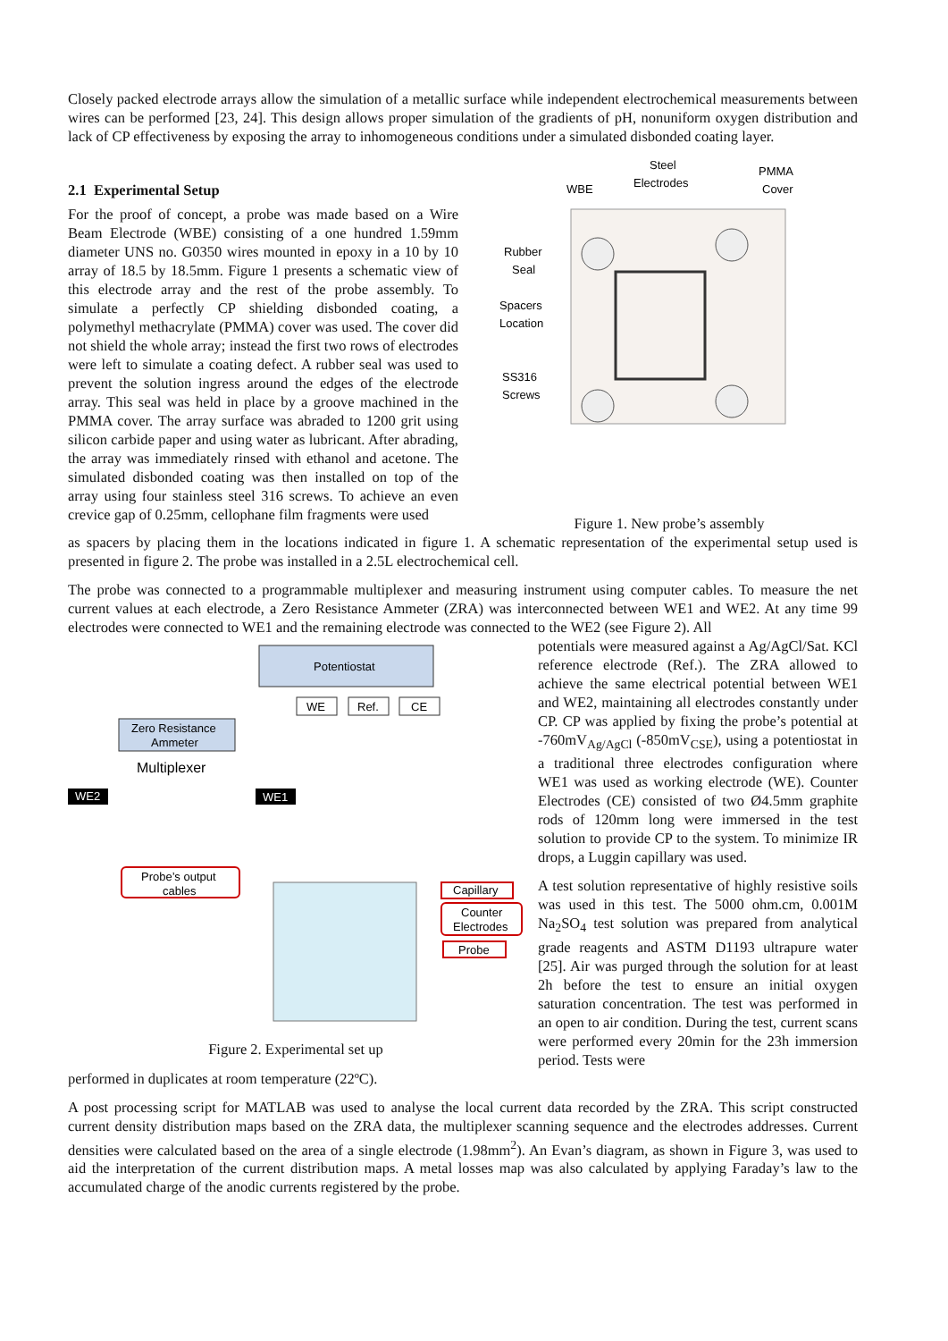Closely packed electrode arrays allow the simulation of a metallic surface while independent electrochemical measurements between wires can be performed [23, 24]. This design allows proper simulation of the gradients of pH, nonuniform oxygen distribution and lack of CP effectiveness by exposing the array to inhomogeneous conditions under a simulated disbonded coating layer.
2.1 Experimental Setup
For the proof of concept, a probe was made based on a Wire Beam Electrode (WBE) consisting of a one hundred 1.59mm diameter UNS no. G0350 wires mounted in epoxy in a 10 by 10 array of 18.5 by 18.5mm. Figure 1 presents a schematic view of this electrode array and the rest of the probe assembly. To simulate a perfectly CP shielding disbonded coating, a polymethyl methacrylate (PMMA) cover was used. The cover did not shield the whole array; instead the first two rows of electrodes were left to simulate a coating defect. A rubber seal was used to prevent the solution ingress around the edges of the electrode array. This seal was held in place by a groove machined in the PMMA cover. The array surface was abraded to 1200 grit using silicon carbide paper and using water as lubricant. After abrading, the array was immediately rinsed with ethanol and acetone. The simulated disbonded coating was then installed on top of the array using four stainless steel 316 screws. To achieve an even crevice gap of 0.25mm, cellophane film fragments were used
WBE
Steel
Electrodes
PMMA
Cover
Rubber
Seal
Spacers
Location
SS316
Screws
Figure 1. New probe’s assembly
as spacers by placing them in the locations indicated in figure 1. A schematic representation of the experimental setup used is presented in figure 2. The probe was installed in a 2.5L electrochemical cell.
The probe was connected to a programmable multiplexer and measuring instrument using computer cables. To measure the net current values at each electrode, a Zero Resistance Ammeter (ZRA) was interconnected between WE1 and WE2. At any time 99 electrodes were connected to WE1 and the remaining electrode was connected to the WE2 (see Figure 2). All
Potentiostat
WE
Ref.
CE
Zero Resistance
Ammeter
Multiplexer
WE2
WE1
Probe’s output
cables
Capillary
Counter
Electrodes
Probe
Figure 2. Experimental set up
potentials were measured against a Ag/AgCl/Sat. KCl reference electrode (Ref.). The ZRA allowed to achieve the same electrical potential between WE1 and WE2, maintaining all electrodes constantly under CP. CP was applied by fixing the probe’s potential at -760mV<sub>Ag/AgCl</sub> (-850mV<sub>CSE</sub>), using a potentiostat in a traditional three electrodes configuration where WE1 was used as working electrode (WE). Counter Electrodes (CE) consisted of two Ø4.5mm graphite rods of 120mm long were immersed in the test solution to provide CP to the system. To minimize IR drops, a Luggin capillary was used.
A test solution representative of highly resistive soils was used in this test. The 5000 ohm.cm, 0.001M Na<sub>2</sub>SO<sub>4</sub> test solution was prepared from analytical grade reagents and ASTM D1193 ultrapure water [25]. Air was purged through the solution for at least 2h before the test to ensure an initial oxygen saturation concentration. The test was performed in an open to air condition. During the test, current scans were performed every 20min for the 23h immersion period. Tests were
performed in duplicates at room temperature (22ºC).
A post processing script for MATLAB was used to analyse the local current data recorded by the ZRA. This script constructed current density distribution maps based on the ZRA data, the multiplexer scanning sequence and the electrodes addresses. Current densities were calculated based on the area of a single electrode (1.98mm<sup>2</sup>). An Evan’s diagram, as shown in Figure 3, was used to aid the interpretation of the current distribution maps. A metal losses map was also calculated by applying Faraday’s law to the accumulated charge of the anodic currents registered by the probe.